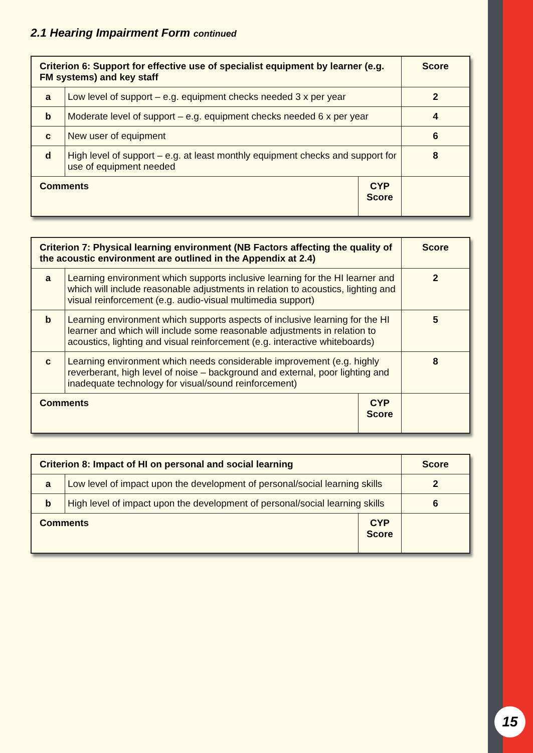2.1 Hearing Impairment Form continued
| Criterion 6: Support for effective use of specialist equipment by learner (e.g. FM systems) and key staff | | | Score |
| --- | --- | --- | --- |
| a | Low level of support – e.g. equipment checks needed 3 x per year | | 2 |
| b | Moderate level of support – e.g. equipment checks needed 6 x per year | | 4 |
| c | New user of equipment | | 6 |
| d | High level of support – e.g. at least monthly equipment checks and support for use of equipment needed | | 8 |
| Comments | | CYP Score | |
| Criterion 7: Physical learning environment (NB Factors affecting the quality of the acoustic environment are outlined in the Appendix at 2.4) | | | Score |
| --- | --- | --- | --- |
| a | Learning environment which supports inclusive learning for the HI learner and which will include reasonable adjustments in relation to acoustics, lighting and visual reinforcement (e.g. audio-visual multimedia support) | | 2 |
| b | Learning environment which supports aspects of inclusive learning for the HI learner and which will include some reasonable adjustments in relation to acoustics, lighting and visual reinforcement (e.g. interactive whiteboards) | | 5 |
| c | Learning environment which needs considerable improvement (e.g. highly reverberant, high level of noise – background and external, poor lighting and inadequate technology for visual/sound reinforcement) | | 8 |
| Comments | | CYP Score | |
| Criterion 8: Impact of HI on personal and social learning | | | Score |
| --- | --- | --- | --- |
| a | Low level of impact upon the development of personal/social learning skills | | 2 |
| b | High level of impact upon the development of personal/social learning skills | | 6 |
| Comments | | CYP Score | |
15